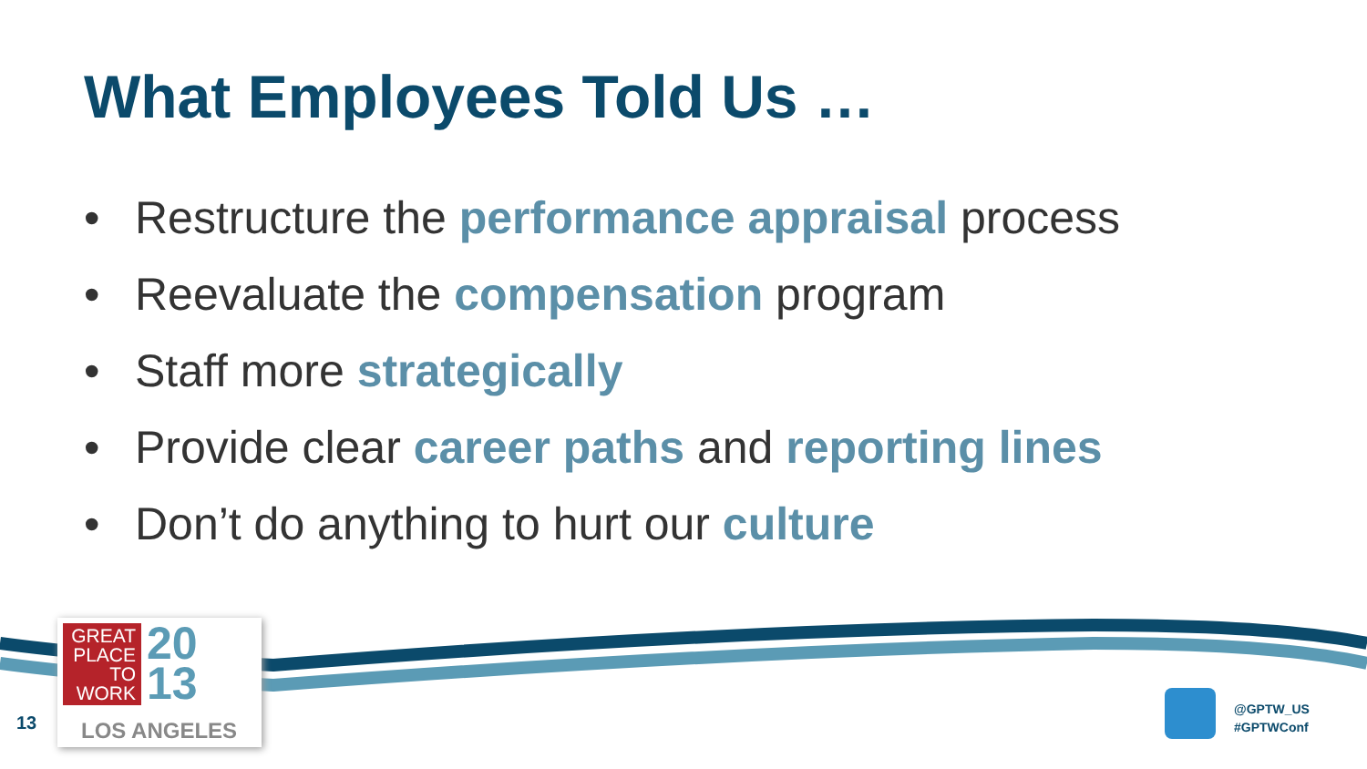What Employees Told Us …
• Restructure the performance appraisal process
• Reevaluate the compensation program
• Staff more strategically
• Provide clear career paths and reporting lines
• Don’t do anything to hurt our culture
13
GREAT PLACE TO WORK
20
13
LOS ANGELES
@GPTW_US
#GPTWConf